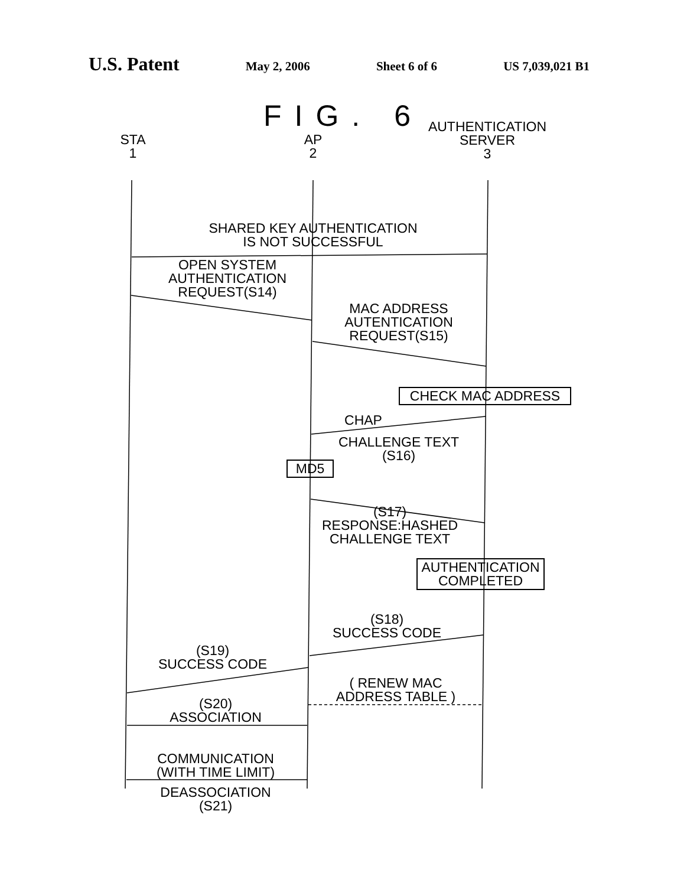U.S. Patent May 2, 2006 Sheet 6 of 6 US 7,039,021 B1
FIG. 6
STA
1
AP
2
AUTHENTICATION
SERVER
3
SHARED KEY AUTHENTICATION
IS NOT SUCCESSFUL
OPEN SYSTEM
AUTHENTICATION
REQUEST(S14)
MAC ADDRESS
AUTENTICATION
REQUEST(S15)
CHECK MAC ADDRESS
CHAP
CHALLENGE TEXT
(S16)
MD5
(S17)
RESPONSE:HASHED
CHALLENGE TEXT
AUTHENTICATION
COMPLETED
(S18)
SUCCESS CODE
(S19)
SUCCESS CODE
( RENEW MAC
ADDRESS TABLE )
(S20)
ASSOCIATION
COMMUNICATION
(WITH TIME LIMIT)
DEASSOCIATION
(S21)